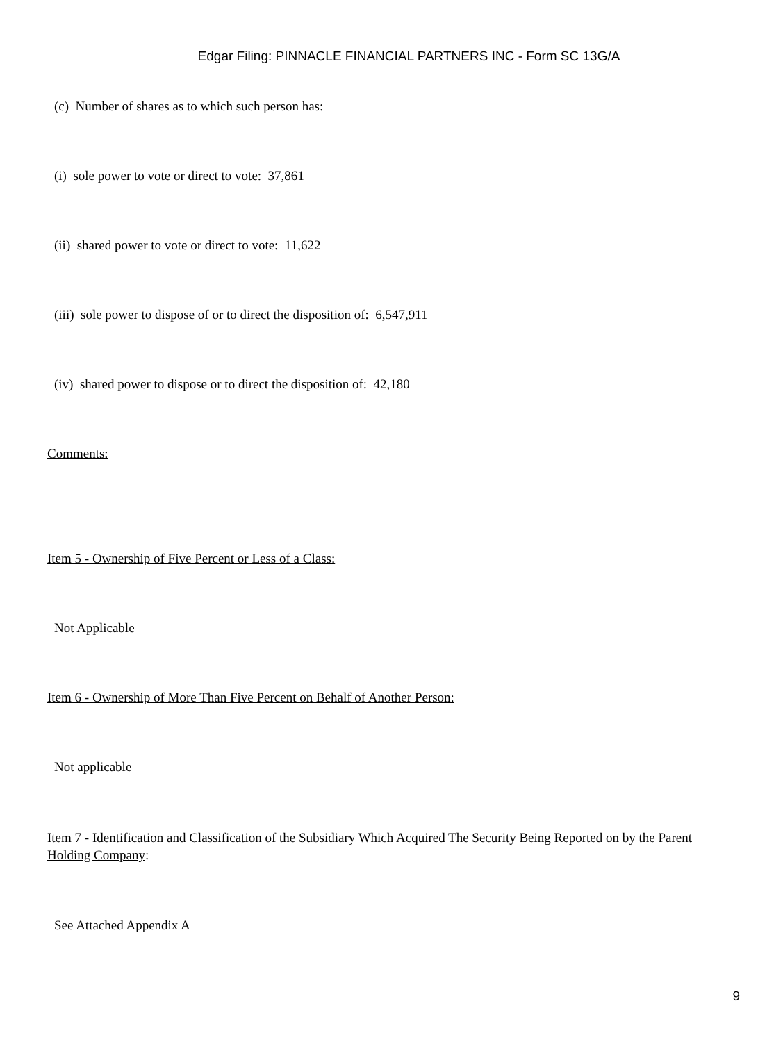Edgar Filing: PINNACLE FINANCIAL PARTNERS INC - Form SC 13G/A
(c) Number of shares as to which such person has:
(i) sole power to vote or direct to vote: 37,861
(ii) shared power to vote or direct to vote: 11,622
(iii) sole power to dispose of or to direct the disposition of: 6,547,911
(iv) shared power to dispose or to direct the disposition of: 42,180
Comments:
Item 5 - Ownership of Five Percent or Less of a Class:
Not Applicable
Item 6 - Ownership of More Than Five Percent on Behalf of Another Person:
Not applicable
Item 7 - Identification and Classification of the Subsidiary Which Acquired The Security Being Reported on by the Parent Holding Company:
See Attached Appendix A
9